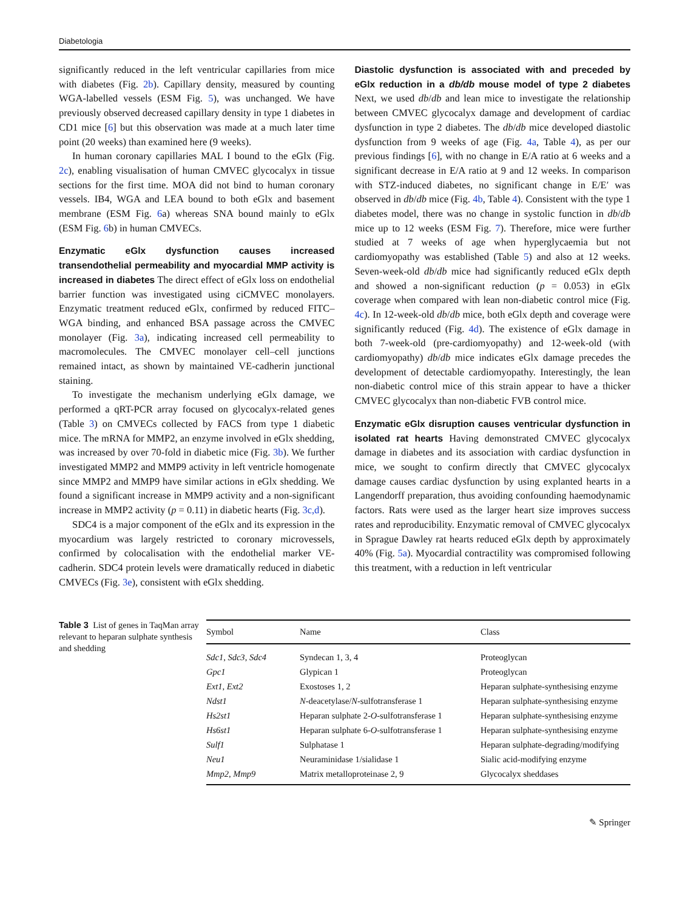Diabetologia
significantly reduced in the left ventricular capillaries from mice with diabetes (Fig. 2b). Capillary density, measured by counting WGA-labelled vessels (ESM Fig. 5), was unchanged. We have previously observed decreased capillary density in type 1 diabetes in CD1 mice [6] but this observation was made at a much later time point (20 weeks) than examined here (9 weeks).
In human coronary capillaries MAL I bound to the eGlx (Fig. 2c), enabling visualisation of human CMVEC glycocalyx in tissue sections for the first time. MOA did not bind to human coronary vessels. IB4, WGA and LEA bound to both eGlx and basement membrane (ESM Fig. 6a) whereas SNA bound mainly to eGlx (ESM Fig. 6b) in human CMVECs.
Enzymatic eGlx dysfunction causes increased transendothelial permeability and myocardial MMP activity is increased in diabetes The direct effect of eGlx loss on endothelial barrier function was investigated using ciCMVEC monolayers. Enzymatic treatment reduced eGlx, confirmed by reduced FITC–WGA binding, and enhanced BSA passage across the CMVEC monolayer (Fig. 3a), indicating increased cell permeability to macromolecules. The CMVEC monolayer cell–cell junctions remained intact, as shown by maintained VE-cadherin junctional staining.
To investigate the mechanism underlying eGlx damage, we performed a qRT-PCR array focused on glycocalyx-related genes (Table 3) on CMVECs collected by FACS from type 1 diabetic mice. The mRNA for MMP2, an enzyme involved in eGlx shedding, was increased by over 70-fold in diabetic mice (Fig. 3b). We further investigated MMP2 and MMP9 activity in left ventricle homogenate since MMP2 and MMP9 have similar actions in eGlx shedding. We found a significant increase in MMP9 activity and a non-significant increase in MMP2 activity (p = 0.11) in diabetic hearts (Fig. 3c,d).
SDC4 is a major component of the eGlx and its expression in the myocardium was largely restricted to coronary microvessels, confirmed by colocalisation with the endothelial marker VE-cadherin. SDC4 protein levels were dramatically reduced in diabetic CMVECs (Fig. 3e), consistent with eGlx shedding.
Diastolic dysfunction is associated with and preceded by eGlx reduction in a db/db mouse model of type 2 diabetes Next, we used db/db and lean mice to investigate the relationship between CMVEC glycocalyx damage and development of cardiac dysfunction in type 2 diabetes. The db/db mice developed diastolic dysfunction from 9 weeks of age (Fig. 4a, Table 4), as per our previous findings [6], with no change in E/A ratio at 6 weeks and a significant decrease in E/A ratio at 9 and 12 weeks. In comparison with STZ-induced diabetes, no significant change in E/E′ was observed in db/db mice (Fig. 4b, Table 4). Consistent with the type 1 diabetes model, there was no change in systolic function in db/db mice up to 12 weeks (ESM Fig. 7). Therefore, mice were further studied at 7 weeks of age when hyperglycaemia but not cardiomyopathy was established (Table 5) and also at 12 weeks. Seven-week-old db/db mice had significantly reduced eGlx depth and showed a non-significant reduction (p = 0.053) in eGlx coverage when compared with lean non-diabetic control mice (Fig. 4c). In 12-week-old db/db mice, both eGlx depth and coverage were significantly reduced (Fig. 4d). The existence of eGlx damage in both 7-week-old (pre-cardiomyopathy) and 12-week-old (with cardiomyopathy) db/db mice indicates eGlx damage precedes the development of detectable cardiomyopathy. Interestingly, the lean non-diabetic control mice of this strain appear to have a thicker CMVEC glycocalyx than non-diabetic FVB control mice.
Enzymatic eGlx disruption causes ventricular dysfunction in isolated rat hearts Having demonstrated CMVEC glycocalyx damage in diabetes and its association with cardiac dysfunction in mice, we sought to confirm directly that CMVEC glycocalyx damage causes cardiac dysfunction by using explanted hearts in a Langendorff preparation, thus avoiding confounding haemodynamic factors. Rats were used as the larger heart size improves success rates and reproducibility. Enzymatic removal of CMVEC glycocalyx in Sprague Dawley rat hearts reduced eGlx depth by approximately 40% (Fig. 5a). Myocardial contractility was compromised following this treatment, with a reduction in left ventricular
Table 3 List of genes in TaqMan array relevant to heparan sulphate synthesis and shedding
| Symbol | Name | Class |
| --- | --- | --- |
| Sdc1 , Sdc3 , Sdc4 | Syndecan 1, 3, 4 | Proteoglycan |
| Gpc1 | Glypican 1 | Proteoglycan |
| Ext1 , Ext2 | Exostoses 1, 2 | Heparan sulphate-synthesising enzyme |
| Ndst1 | N -deacetylase/ N -sulfotransferase 1 | Heparan sulphate-synthesising enzyme |
| Hs2st1 | Heparan sulphate 2- O -sulfotransferase 1 | Heparan sulphate-synthesising enzyme |
| Hs6st1 | Heparan sulphate 6- O -sulfotransferase 1 | Heparan sulphate-synthesising enzyme |
| Sulf1 | Sulphatase 1 | Heparan sulphate-degrading/modifying |
| Neu1 | Neuraminidase 1/sialidase 1 | Sialic acid-modifying enzyme |
| Mmp2 , Mmp9 | Matrix metalloproteinase 2, 9 | Glycocalyx sheddases |
✎ Springer